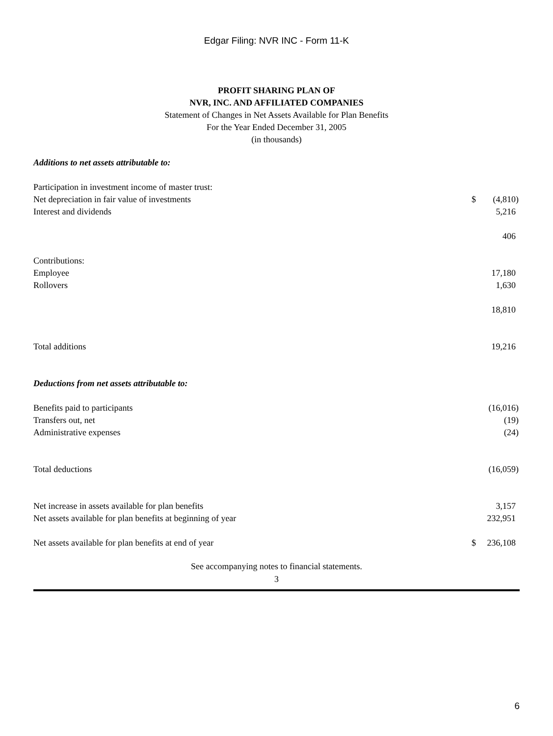Edgar Filing: NVR INC - Form 11-K
PROFIT SHARING PLAN OF
NVR, INC. AND AFFILIATED COMPANIES
Statement of Changes in Net Assets Available for Plan Benefits
For the Year Ended December 31, 2005
(in thousands)
| Additions to net assets attributable to: | | | |
| Participation in investment income of master trust: | | | |
| Net depreciation in fair value of investments | $ | (4,810 | ) |
| Interest and dividends | | 5,216 | |
| | | 406 | |
| Contributions: | | | |
| Employee | | 17,180 | |
| Rollovers | | 1,630 | |
| | | 18,810 | |
| Total additions | | 19,216 | |
| Deductions from net assets attributable to: | | | |
| Benefits paid to participants | | (16,016 | ) |
| Transfers out, net | | (19 | ) |
| Administrative expenses | | (24 | ) |
| Total deductions | | (16,059 | ) |
| Net increase in assets available for plan benefits | | 3,157 | |
| Net assets available for plan benefits at beginning of year | | 232,951 | |
| Net assets available for plan benefits at end of year | $ | 236,108 | |
See accompanying notes to financial statements.
3
6